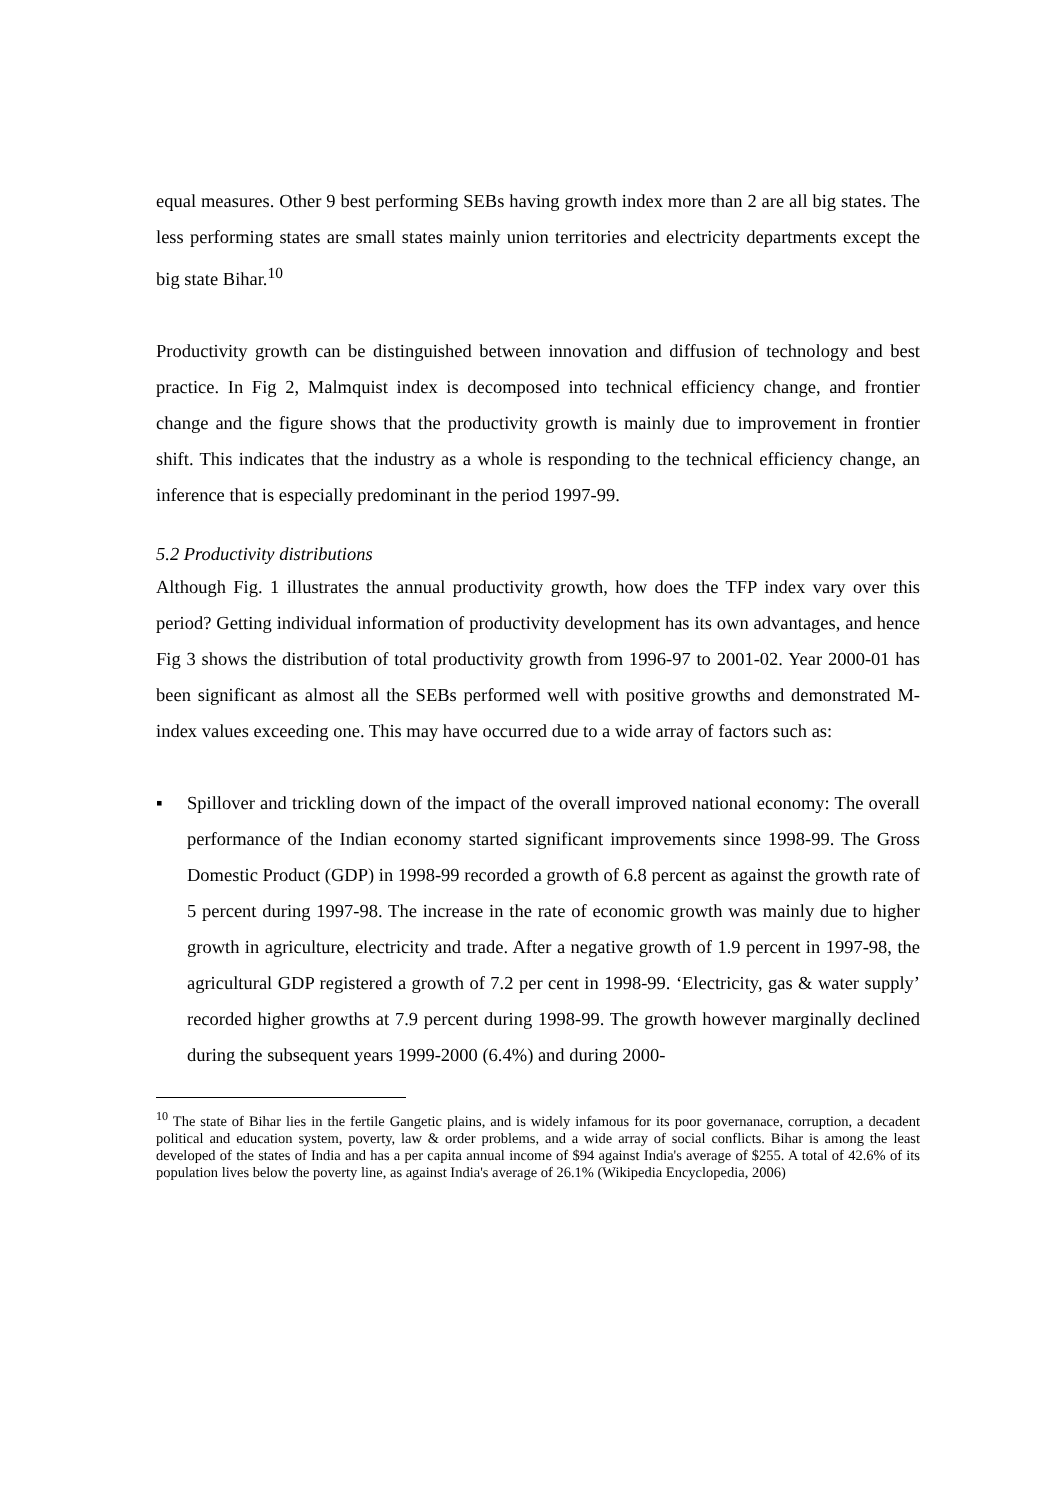equal measures. Other 9 best performing SEBs having growth index more than 2 are all big states. The less performing states are small states mainly union territories and electricity departments except the big state Bihar.<sup>10</sup>
Productivity growth can be distinguished between innovation and diffusion of technology and best practice. In Fig 2, Malmquist index is decomposed into technical efficiency change, and frontier change and the figure shows that the productivity growth is mainly due to improvement in frontier shift. This indicates that the industry as a whole is responding to the technical efficiency change, an inference that is especially predominant in the period 1997-99.
5.2 Productivity distributions
Although Fig. 1 illustrates the annual productivity growth, how does the TFP index vary over this period? Getting individual information of productivity development has its own advantages, and hence Fig 3 shows the distribution of total productivity growth from 1996-97 to 2001-02. Year 2000-01 has been significant as almost all the SEBs performed well with positive growths and demonstrated M-index values exceeding one. This may have occurred due to a wide array of factors such as:
▪ Spillover and trickling down of the impact of the overall improved national economy: The overall performance of the Indian economy started significant improvements since 1998-99. The Gross Domestic Product (GDP) in 1998-99 recorded a growth of 6.8 percent as against the growth rate of 5 percent during 1997-98. The increase in the rate of economic growth was mainly due to higher growth in agriculture, electricity and trade. After a negative growth of 1.9 percent in 1997-98, the agricultural GDP registered a growth of 7.2 per cent in 1998-99. ‘Electricity, gas & water supply’ recorded higher growths at 7.9 percent during 1998-99. The growth however marginally declined during the subsequent years 1999-2000 (6.4%) and during 2000-
<sup>10</sup> The state of Bihar lies in the fertile Gangetic plains, and is widely infamous for its poor governanace, corruption, a decadent political and education system, poverty, law & order problems, and a wide array of social conflicts. Bihar is among the least developed of the states of India and has a per capita annual income of $94 against India's average of $255. A total of 42.6% of its population lives below the poverty line, as against India's average of 26.1% (Wikipedia Encyclopedia, 2006)